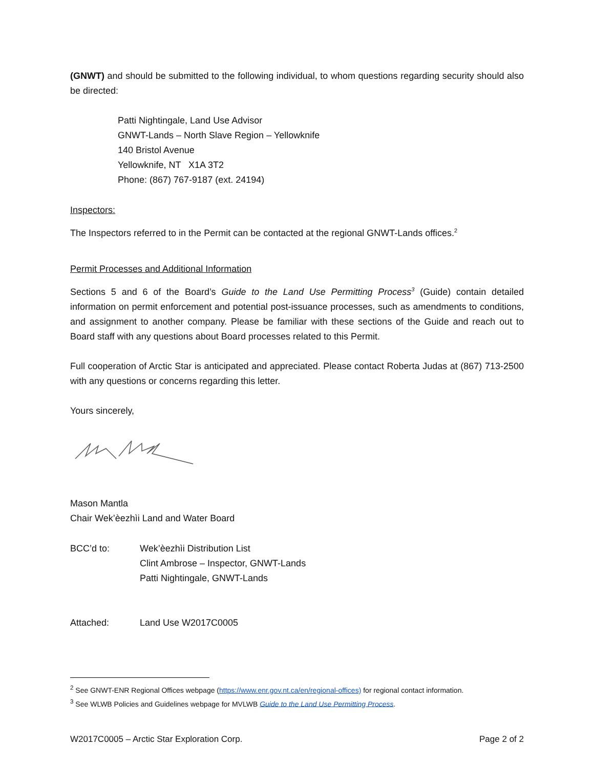(GNWT) and should be submitted to the following individual, to whom questions regarding security should also be directed:
Patti Nightingale, Land Use Advisor
GNWT-Lands – North Slave Region – Yellowknife
140 Bristol Avenue
Yellowknife, NT X1A 3T2
Phone: (867) 767-9187 (ext. 24194)
Inspectors:
The Inspectors referred to in the Permit can be contacted at the regional GNWT-Lands offices.<sup>2</sup>
Permit Processes and Additional Information
Sections 5 and 6 of the Board’s Guide to the Land Use Permitting Process<sup>3</sup> (Guide) contain detailed information on permit enforcement and potential post-issuance processes, such as amendments to conditions, and assignment to another company. Please be familiar with these sections of the Guide and reach out to Board staff with any questions about Board processes related to this Permit.
Full cooperation of Arctic Star is anticipated and appreciated. Please contact Roberta Judas at (867) 713-2500 with any questions or concerns regarding this letter.
Yours sincerely,
Mason Mantla
Chair Wek’èezhìi Land and Water Board
BCC’d to: Wek’èezhìi Distribution List
Clint Ambrose – Inspector, GNWT-Lands
Patti Nightingale, GNWT-Lands
Attached: Land Use W2017C0005
<sup>2</sup> See GNWT-ENR Regional Offices webpage (https://www.enr.gov.nt.ca/en/regional-offices) for regional contact information.
<sup>3</sup> See WLWB Policies and Guidelines webpage for MVLWB Guide to the Land Use Permitting Process.
W2017C0005 – Arctic Star Exploration Corp. Page 2 of 2